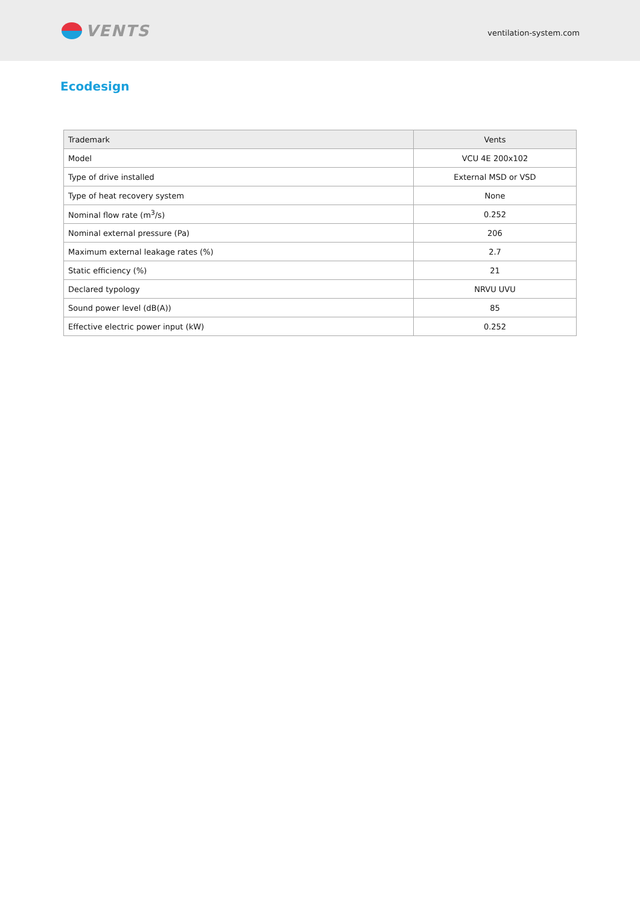VENTS
ventilation-system.com
Ecodesign
| Trademark | Vents |
| Model | VCU 4E 200x102 |
| Type of drive installed | External MSD or VSD |
| Type of heat recovery system | None |
| Nominal flow rate (m<sup>3</sup>/s) | 0.252 |
| Nominal external pressure (Pa) | 206 |
| Maximum external leakage rates (%) | 2.7 |
| Static efficiency (%) | 21 |
| Declared typology | NRVU UVU |
| Sound power level (dB(A)) | 85 |
| Effective electric power input (kW) | 0.252 |